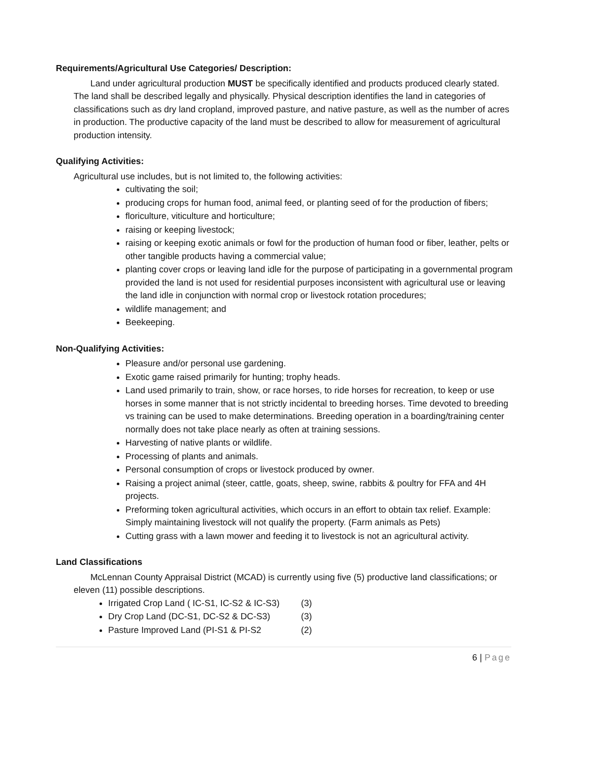Requirements/Agricultural Use Categories/ Description:
Land under agricultural production MUST be specifically identified and products produced clearly stated. The land shall be described legally and physically. Physical description identifies the land in categories of classifications such as dry land cropland, improved pasture, and native pasture, as well as the number of acres in production. The productive capacity of the land must be described to allow for measurement of agricultural production intensity.
Qualifying Activities:
Agricultural use includes, but is not limited to, the following activities:
cultivating the soil;
producing crops for human food, animal feed, or planting seed of for the production of fibers;
floriculture, viticulture and horticulture;
raising or keeping livestock;
raising or keeping exotic animals or fowl for the production of human food or fiber, leather, pelts or other tangible products having a commercial value;
planting cover crops or leaving land idle for the purpose of participating in a governmental program provided the land is not used for residential purposes inconsistent with agricultural use or leaving the land idle in conjunction with normal crop or livestock rotation procedures;
wildlife management; and
Beekeeping.
Non-Qualifying Activities:
Pleasure and/or personal use gardening.
Exotic game raised primarily for hunting; trophy heads.
Land used primarily to train, show, or race horses, to ride horses for recreation, to keep or use horses in some manner that is not strictly incidental to breeding horses. Time devoted to breeding vs training can be used to make determinations. Breeding operation in a boarding/training center normally does not take place nearly as often at training sessions.
Harvesting of native plants or wildlife.
Processing of plants and animals.
Personal consumption of crops or livestock produced by owner.
Raising a project animal (steer, cattle, goats, sheep, swine, rabbits & poultry for FFA and 4H projects.
Preforming token agricultural activities, which occurs in an effort to obtain tax relief. Example: Simply maintaining livestock will not qualify the property. (Farm animals as Pets)
Cutting grass with a lawn mower and feeding it to livestock is not an agricultural activity.
Land Classifications
McLennan County Appraisal District (MCAD) is currently using five (5) productive land classifications; or eleven (11) possible descriptions.
Irrigated Crop Land ( IC-S1, IC-S2 & IC-S3) (3)
Dry Crop Land (DC-S1, DC-S2 & DC-S3) (3)
Pasture Improved Land (PI-S1 & PI-S2 (2)
6 | Page